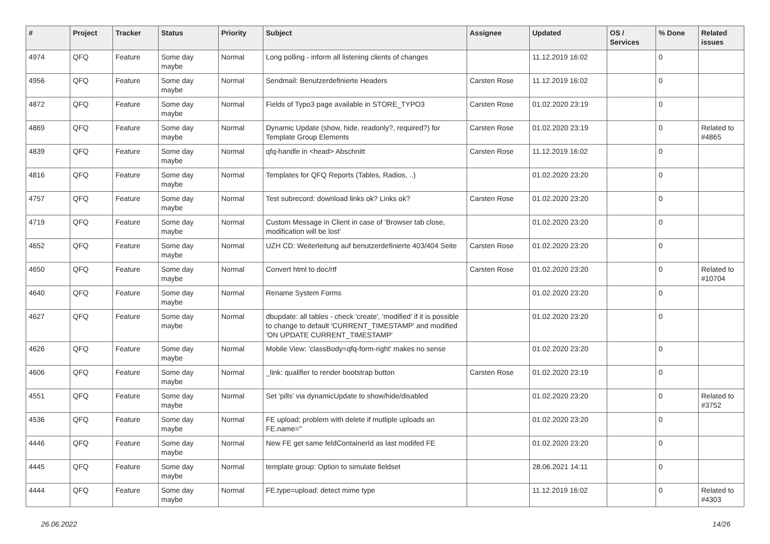| # | Project | Tracker | Status | Priority | Subject | Assignee | Updated | OS / Services | % Done | Related issues |
| --- | --- | --- | --- | --- | --- | --- | --- | --- | --- | --- |
| 4974 | QFQ | Feature | Some day maybe | Normal | Long polling - inform all listening clients of changes | | 11.12.2019 16:02 | | 0 | |
| 4956 | QFQ | Feature | Some day maybe | Normal | Sendmail: Benutzerdefinierte Headers | Carsten Rose | 11.12.2019 16:02 | | 0 | |
| 4872 | QFQ | Feature | Some day maybe | Normal | Fields of Typo3 page available in STORE_TYPO3 | Carsten Rose | 01.02.2020 23:19 | | 0 | |
| 4869 | QFQ | Feature | Some day maybe | Normal | Dynamic Update (show, hide, readonly?, required?) for Template Group Elements | Carsten Rose | 01.02.2020 23:19 | | 0 | Related to #4865 |
| 4839 | QFQ | Feature | Some day maybe | Normal | qfq-handle in <head> Abschnitt | Carsten Rose | 11.12.2019 16:02 | | 0 | |
| 4816 | QFQ | Feature | Some day maybe | Normal | Templates for QFQ Reports (Tables, Radios, ..) | | 01.02.2020 23:20 | | 0 | |
| 4757 | QFQ | Feature | Some day maybe | Normal | Test subrecord: download links ok? Links ok? | Carsten Rose | 01.02.2020 23:20 | | 0 | |
| 4719 | QFQ | Feature | Some day maybe | Normal | Custom Message in Client in case of 'Browser tab close, modification will be lost' | | 01.02.2020 23:20 | | 0 | |
| 4652 | QFQ | Feature | Some day maybe | Normal | UZH CD: Weiterleitung auf benutzerdefinierte 403/404 Seite | Carsten Rose | 01.02.2020 23:20 | | 0 | |
| 4650 | QFQ | Feature | Some day maybe | Normal | Convert html to doc/rtf | Carsten Rose | 01.02.2020 23:20 | | 0 | Related to #10704 |
| 4640 | QFQ | Feature | Some day maybe | Normal | Rename System Forms | | 01.02.2020 23:20 | | 0 | |
| 4627 | QFQ | Feature | Some day maybe | Normal | dbupdate: all tables - check 'create', 'modified' if it is possible to change to default 'CURRENT_TIMESTAMP' and modified 'ON UPDATE CURRENT_TIMESTAMP' | | 01.02.2020 23:20 | | 0 | |
| 4626 | QFQ | Feature | Some day maybe | Normal | Mobile View: 'classBody=qfq-form-right' makes no sense | | 01.02.2020 23:20 | | 0 | |
| 4606 | QFQ | Feature | Some day maybe | Normal | _link: qualifier to render bootstrap button | Carsten Rose | 01.02.2020 23:19 | | 0 | |
| 4551 | QFQ | Feature | Some day maybe | Normal | Set 'pills' via dynamicUpdate to show/hide/disabled | | 01.02.2020 23:20 | | 0 | Related to #3752 |
| 4536 | QFQ | Feature | Some day maybe | Normal | FE upload: problem with delete if mutliple uploads an FE.name=" | | 01.02.2020 23:20 | | 0 | |
| 4446 | QFQ | Feature | Some day maybe | Normal | New FE get same feldContainerId as last modifed FE | | 01.02.2020 23:20 | | 0 | |
| 4445 | QFQ | Feature | Some day maybe | Normal | template group: Option to simulate fieldset | | 28.06.2021 14:11 | | 0 | |
| 4444 | QFQ | Feature | Some day maybe | Normal | FE.type=upload: detect mime type | | 11.12.2019 16:02 | | 0 | Related to #4303 |
26.06.2022 14/26